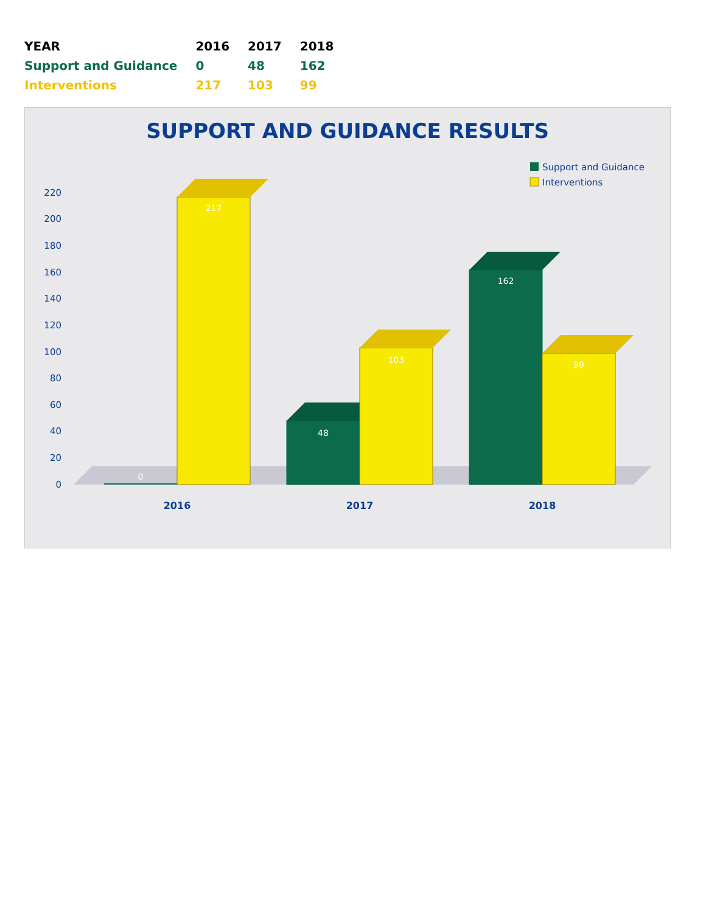| YEAR | 2016 | 2017 | 2018 |
| --- | --- | --- | --- |
| Support and Guidance | 0 | 48 | 162 |
| Interventions | 217 | 103 | 99 |
SUPPORT AND GUIDANCE RESULTS
Support and Guidance
Interventions
0
20
40
60
80
100
120
140
160
180
200
220
0
217
48
103
162
99
2016
2017
2018